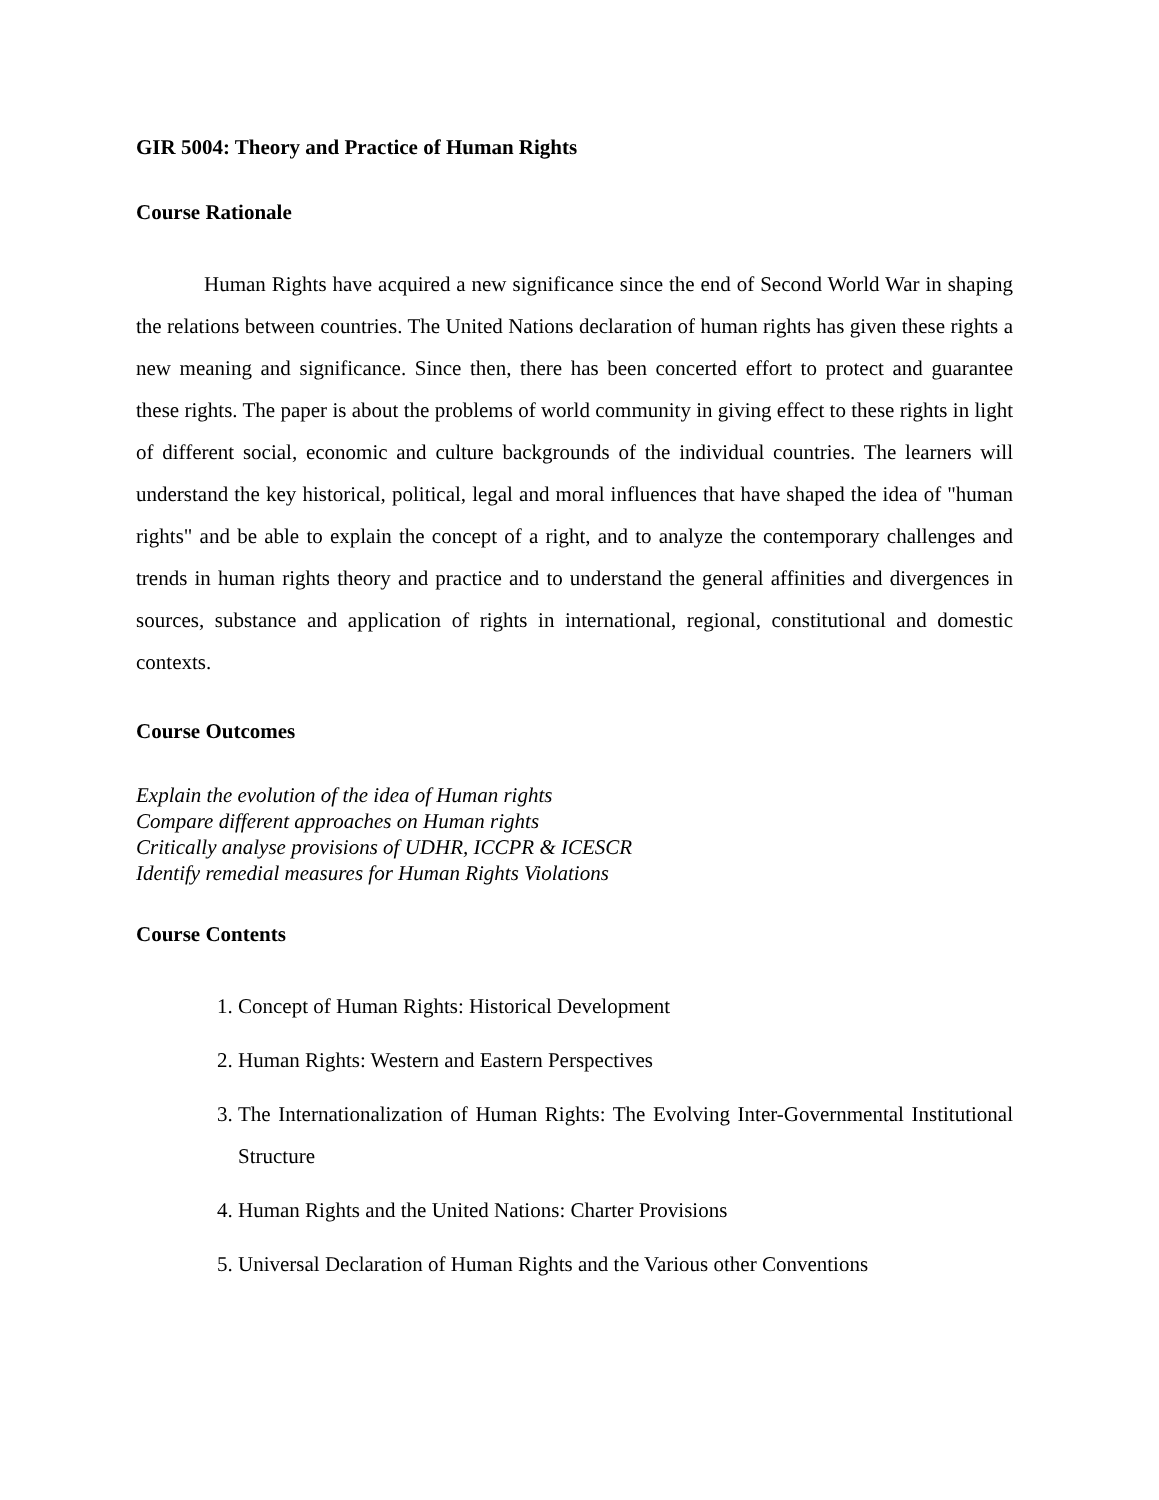GIR 5004: Theory and Practice of Human Rights
Course Rationale
Human Rights have acquired a new significance since the end of Second World War in shaping the relations between countries. The United Nations declaration of human rights has given these rights a new meaning and significance. Since then, there has been concerted effort to protect and guarantee these rights. The paper is about the problems of world community in giving effect to these rights in light of different social, economic and culture backgrounds of the individual countries. The learners will understand the key historical, political, legal and moral influences that have shaped the idea of "human rights" and be able to explain the concept of a right, and to analyze the contemporary challenges and trends in human rights theory and practice and to understand the general affinities and divergences in sources, substance and application of rights in international, regional, constitutional and domestic contexts.
Course Outcomes
Explain the evolution of the idea of Human rights
Compare different approaches on Human rights
Critically analyse provisions of UDHR, ICCPR & ICESCR
Identify remedial measures for Human Rights Violations
Course Contents
1. Concept of Human Rights: Historical Development
2. Human Rights: Western and Eastern Perspectives
3. The Internationalization of Human Rights: The Evolving Inter-Governmental Institutional Structure
4. Human Rights and the United Nations: Charter Provisions
5. Universal Declaration of Human Rights and the Various other Conventions